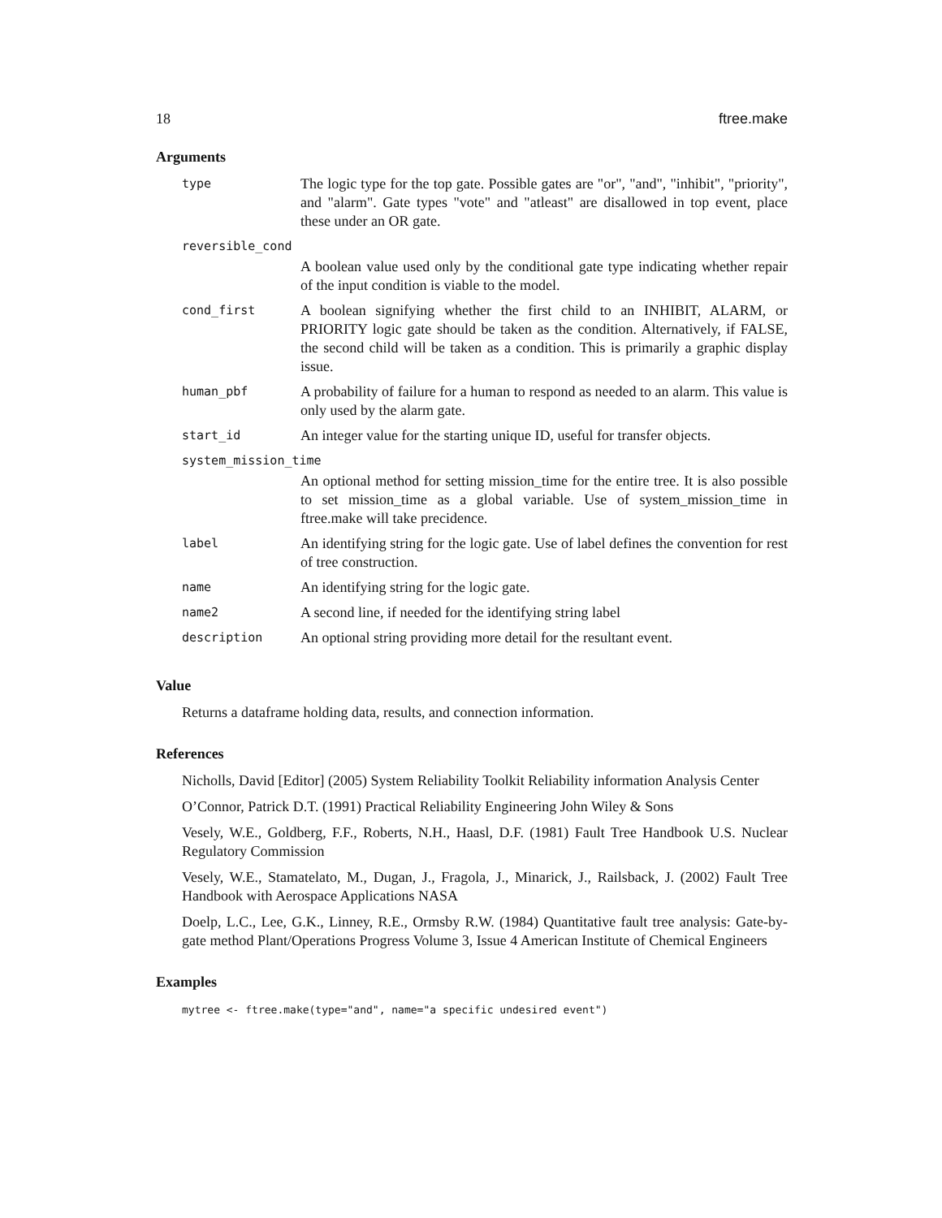18 ftree.make
Arguments
| type | The logic type for the top gate. Possible gates are "or", "and", "inhibit", "priority", and "alarm". Gate types "vote" and "atleast" are disallowed in top event, place these under an OR gate. |
| reversible_cond | |
| | A boolean value used only by the conditional gate type indicating whether repair of the input condition is viable to the model. |
| cond_first | A boolean signifying whether the first child to an INHIBIT, ALARM, or PRIORITY logic gate should be taken as the condition. Alternatively, if FALSE, the second child will be taken as a condition. This is primarily a graphic display issue. |
| human_pbf | A probability of failure for a human to respond as needed to an alarm. This value is only used by the alarm gate. |
| start_id | An integer value for the starting unique ID, useful for transfer objects. |
| system_mission_time | |
| | An optional method for setting mission_time for the entire tree. It is also possible to set mission_time as a global variable. Use of system_mission_time in ftree.make will take precidence. |
| label | An identifying string for the logic gate. Use of label defines the convention for rest of tree construction. |
| name | An identifying string for the logic gate. |
| name2 | A second line, if needed for the identifying string label |
| description | An optional string providing more detail for the resultant event. |
Value
Returns a dataframe holding data, results, and connection information.
References
Nicholls, David [Editor] (2005) System Reliability Toolkit Reliability information Analysis Center
O’Connor, Patrick D.T. (1991) Practical Reliability Engineering John Wiley & Sons
Vesely, W.E., Goldberg, F.F., Roberts, N.H., Haasl, D.F. (1981) Fault Tree Handbook U.S. Nuclear Regulatory Commission
Vesely, W.E., Stamatelato, M., Dugan, J., Fragola, J., Minarick, J., Railsback, J. (2002) Fault Tree Handbook with Aerospace Applications NASA
Doelp, L.C., Lee, G.K., Linney, R.E., Ormsby R.W. (1984) Quantitative fault tree analysis: Gate-by-gate method Plant/Operations Progress Volume 3, Issue 4 American Institute of Chemical Engineers
Examples
mytree <- ftree.make(type="and", name="a specific undesired event")